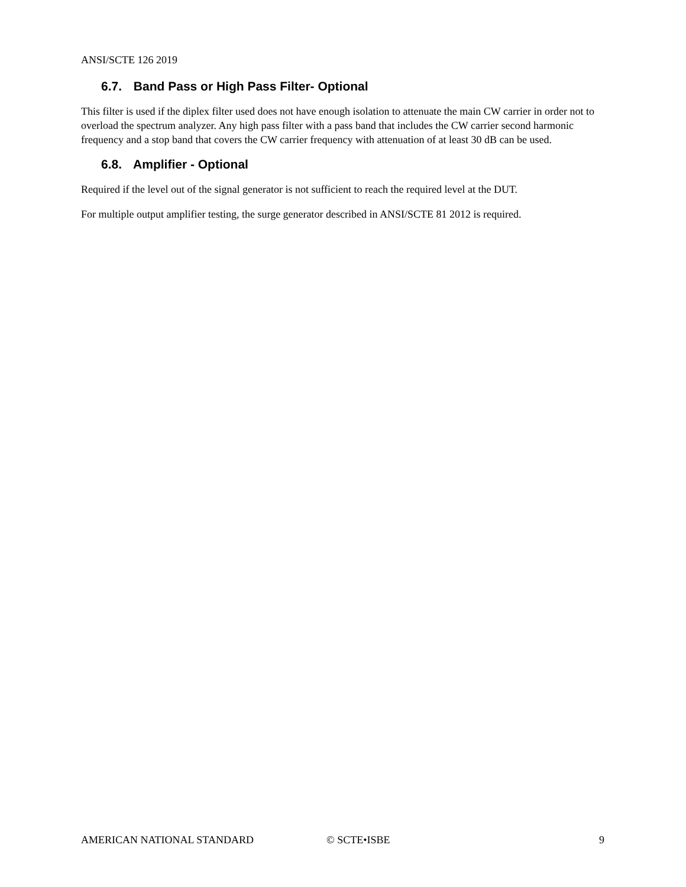ANSI/SCTE 126 2019
6.7. Band Pass or High Pass Filter- Optional
This filter is used if the diplex filter used does not have enough isolation to attenuate the main CW carrier in order not to overload the spectrum analyzer. Any high pass filter with a pass band that includes the CW carrier second harmonic frequency and a stop band that covers the CW carrier frequency with attenuation of at least 30 dB can be used.
6.8. Amplifier - Optional
Required if the level out of the signal generator is not sufficient to reach the required level at the DUT.
For multiple output amplifier testing, the surge generator described in ANSI/SCTE 81 2012 is required.
AMERICAN NATIONAL STANDARD © SCTE•ISBE 9